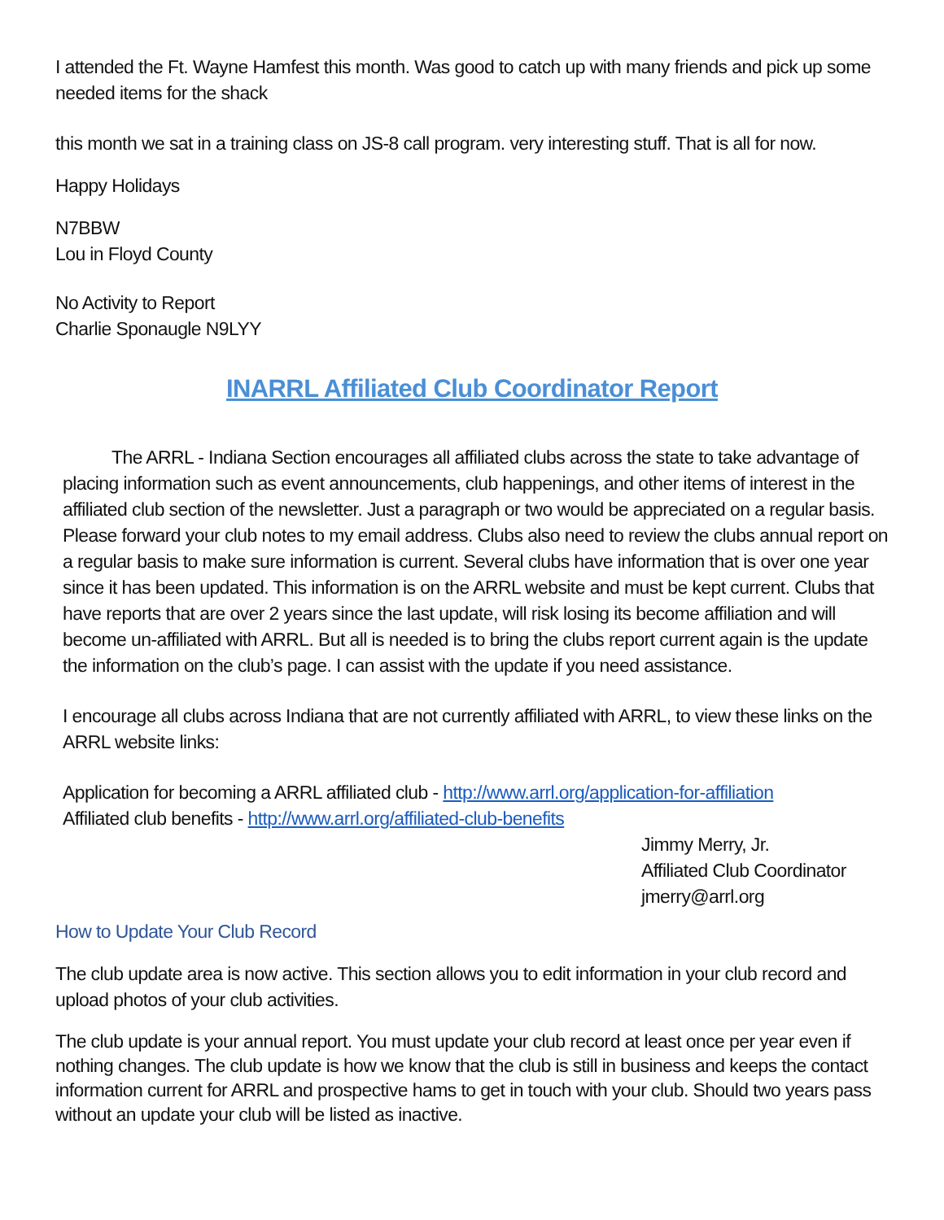I attended the Ft. Wayne Hamfest this month. Was good to catch up with many friends and pick up some needed items for the shack
this month we sat in a training class on JS-8 call program. very interesting stuff. That is all for now.
Happy Holidays
N7BBW
Lou in Floyd County
No Activity to Report
Charlie Sponaugle N9LYY
INARRL Affiliated Club Coordinator Report
The ARRL - Indiana Section encourages all affiliated clubs across the state to take advantage of placing information such as event announcements, club happenings, and other items of interest in the affiliated club section of the newsletter. Just a paragraph or two would be appreciated on a regular basis. Please forward your club notes to my email address. Clubs also need to review the clubs annual report on a regular basis to make sure information is current. Several clubs have information that is over one year since it has been updated. This information is on the ARRL website and must be kept current. Clubs that have reports that are over 2 years since the last update, will risk losing its become affiliation and will become un-affiliated with ARRL. But all is needed is to bring the clubs report current again is the update the information on the club’s page. I can assist with the update if you need assistance.
I encourage all clubs across Indiana that are not currently affiliated with ARRL, to view these links on the ARRL website links:
Application for becoming a ARRL affiliated club - http://www.arrl.org/application-for-affiliation
Affiliated club benefits - http://www.arrl.org/affiliated-club-benefits
Jimmy Merry, Jr.
Affiliated Club Coordinator
jmerry@arrl.org
How to Update Your Club Record
The club update area is now active. This section allows you to edit information in your club record and upload photos of your club activities.
The club update is your annual report. You must update your club record at least once per year even if nothing changes. The club update is how we know that the club is still in business and keeps the contact information current for ARRL and prospective hams to get in touch with your club. Should two years pass without an update your club will be listed as inactive.